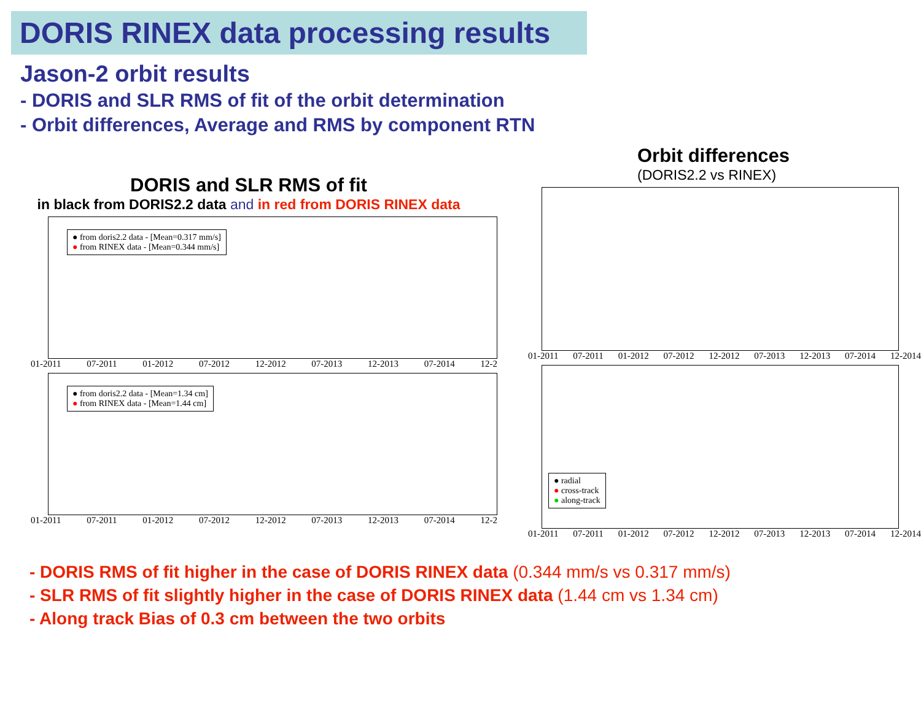DORIS RINEX data processing results
Jason-2 orbit results
- DORIS and SLR RMS of fit of the orbit determination
- Orbit differences, Average and RMS by component RTN
DORIS and SLR RMS of fit
in black from DORIS2.2 data and in red from DORIS RINEX data
● from doris2.2 data - [Mean=0.317 mm/s]
● from RINEX data - [Mean=0.344 mm/s]
01-2011 07-2011 01-2012 07-2012 12-2012 07-2013 12-2013 07-2014 12-2
● from doris2.2 data - [Mean=1.34 cm]
● from RINEX data - [Mean=1.44 cm]
01-2011 07-2011 01-2012 07-2012 12-2012 07-2013 12-2013 07-2014 12-2
Orbit differences
(DORIS2.2 vs RINEX)
01-2011 07-2011 01-2012 07-2012 12-2012 07-2013 12-2013 07-2014 12-2014
● radial
● cross-track
● along-track
01-2011 07-2011 01-2012 07-2012 12-2012 07-2013 12-2013 07-2014 12-2014
- DORIS RMS of fit higher in the case of DORIS RINEX data (0.344 mm/s vs 0.317 mm/s)
- SLR RMS of fit slightly higher in the case of DORIS RINEX data (1.44 cm vs 1.34 cm)
- Along track Bias of 0.3 cm between the two orbits